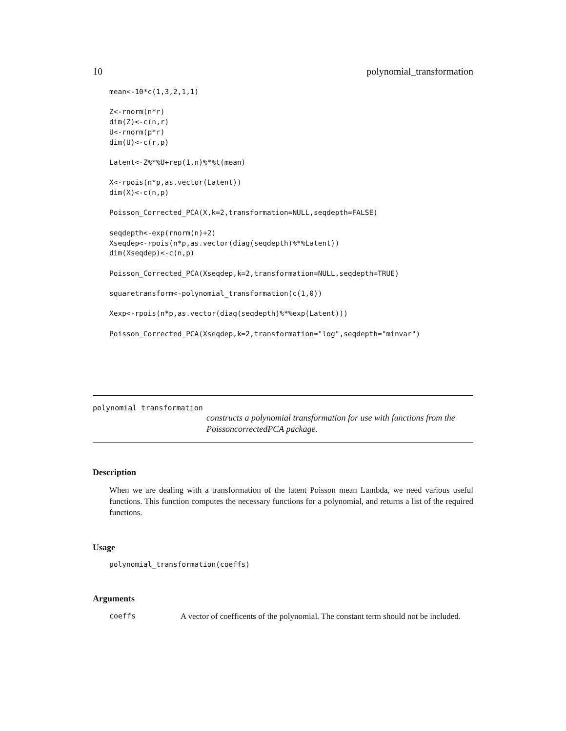10 polynomial_transformation
mean<-10*c(1,3,2,1,1)

Z<-rnorm(n*r)
dim(Z)<-c(n,r)
U<-rnorm(p*r)
dim(U)<-c(r,p)

Latent<-Z%*%U+rep(1,n)%*%t(mean)

X<-rpois(n*p,as.vector(Latent))
dim(X)<-c(n,p)

Poisson_Corrected_PCA(X,k=2,transformation=NULL,seqdepth=FALSE)

seqdepth<-exp(rnorm(n)+2)
Xseqdep<-rpois(n*p,as.vector(diag(seqdepth)%*%Latent))
dim(Xseqdep)<-c(n,p)

Poisson_Corrected_PCA(Xseqdep,k=2,transformation=NULL,seqdepth=TRUE)

squaretransform<-polynomial_transformation(c(1,0))

Xexp<-rpois(n*p,as.vector(diag(seqdepth)%*%exp(Latent)))

Poisson_Corrected_PCA(Xseqdep,k=2,transformation="log",seqdepth="minvar")
polynomial_transformation
constructs a polynomial transformation for use with functions from the PoissoncorrectedPCA package.
Description
When we are dealing with a transformation of the latent Poisson mean Lambda, we need various useful functions. This function computes the necessary functions for a polynomial, and returns a list of the required functions.
Usage
polynomial_transformation(coeffs)
Arguments
coeffs A vector of coefficents of the polynomial. The constant term should not be included.